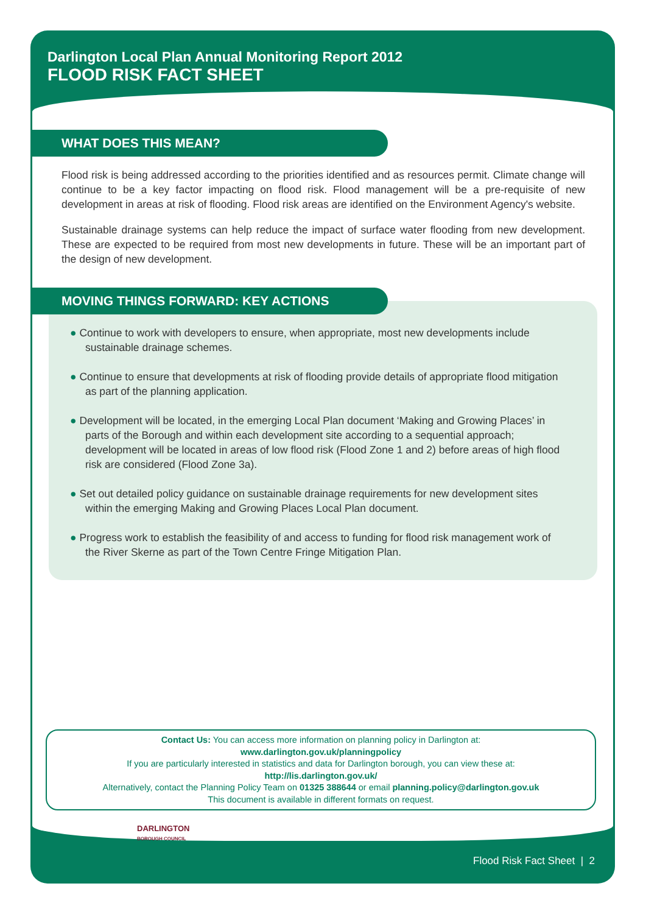Darlington Local Plan Annual Monitoring Report 2012
FLOOD RISK FACT SHEET
WHAT DOES THIS MEAN?
Flood risk is being addressed according to the priorities identified and as resources permit. Climate change will continue to be a key factor impacting on flood risk. Flood management will be a pre-requisite of new development in areas at risk of flooding. Flood risk areas are identified on the Environment Agency's website.
Sustainable drainage systems can help reduce the impact of surface water flooding from new development. These are expected to be required from most new developments in future. These will be an important part of the design of new development.
MOVING THINGS FORWARD: KEY ACTIONS
● Continue to work with developers to ensure, when appropriate, most new developments include sustainable drainage schemes.
● Continue to ensure that developments at risk of flooding provide details of appropriate flood mitigation as part of the planning application.
● Development will be located, in the emerging Local Plan document ‘Making and Growing Places’ in parts of the Borough and within each development site according to a sequential approach; development will be located in areas of low flood risk (Flood Zone 1 and 2) before areas of high flood risk are considered (Flood Zone 3a).
● Set out detailed policy guidance on sustainable drainage requirements for new development sites within the emerging Making and Growing Places Local Plan document.
● Progress work to establish the feasibility of and access to funding for flood risk management work of the River Skerne as part of the Town Centre Fringe Mitigation Plan.
Contact Us: You can access more information on planning policy in Darlington at:
www.darlington.gov.uk/planningpolicy
If you are particularly interested in statistics and data for Darlington borough, you can view these at:
http://lis.darlington.gov.uk/
Alternatively, contact the Planning Policy Team on 01325 388644 or email planning.policy@darlington.gov.uk
This document is available in different formats on request.
DARLINGTON
BOROUGH COUNCIL
Flood Risk Fact Sheet | 2